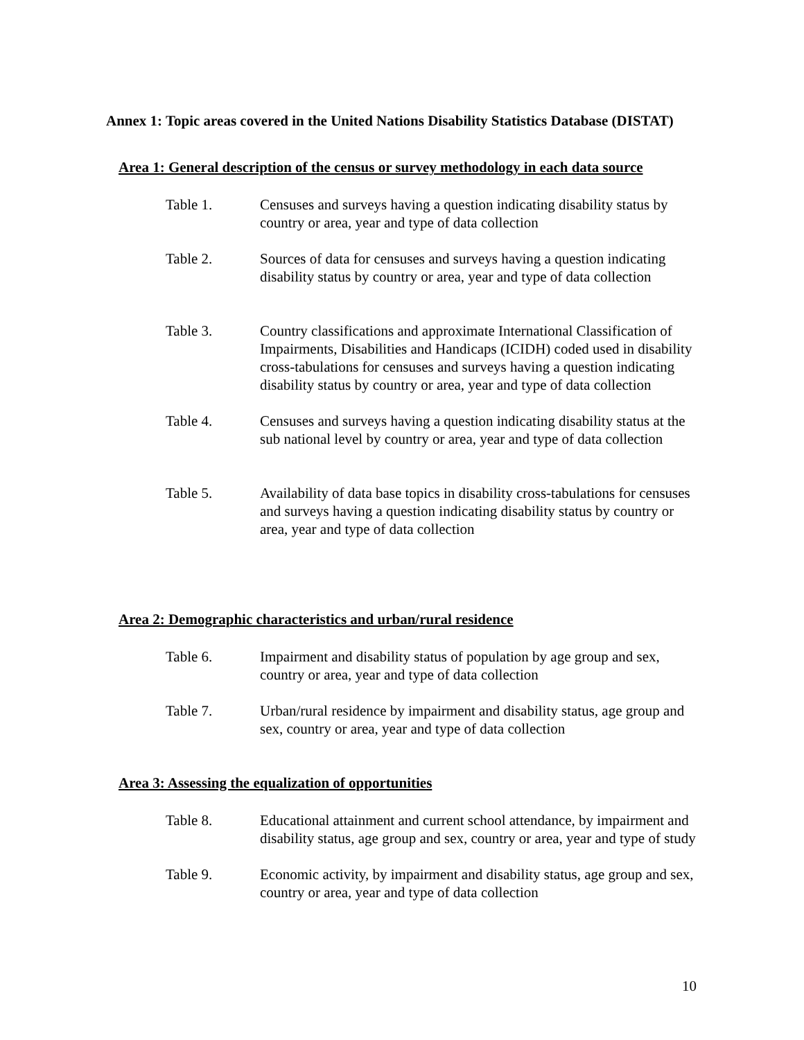Annex 1: Topic areas covered in the United Nations Disability Statistics Database (DISTAT)
Area 1: General description of the census or survey methodology in each data source
Table 1. Censuses and surveys having a question indicating disability status by country or area, year and type of data collection
Table 2. Sources of data for censuses and surveys having a question indicating disability status by country or area, year and type of data collection
Table 3. Country classifications and approximate International Classification of Impairments, Disabilities and Handicaps (ICIDH) coded used in disability cross-tabulations for censuses and surveys having a question indicating disability status by country or area, year and type of data collection
Table 4. Censuses and surveys having a question indicating disability status at the sub national level by country or area, year and type of data collection
Table 5. Availability of data base topics in disability cross-tabulations for censuses and surveys having a question indicating disability status by country or area, year and type of data collection
Area 2: Demographic characteristics and urban/rural residence
Table 6. Impairment and disability status of population by age group and sex, country or area, year and type of data collection
Table 7. Urban/rural residence by impairment and disability status, age group and sex, country or area, year and type of data collection
Area 3: Assessing the equalization of opportunities
Table 8. Educational attainment and current school attendance, by impairment and disability status, age group and sex, country or area, year and type of study
Table 9. Economic activity, by impairment and disability status, age group and sex, country or area, year and type of data collection
10